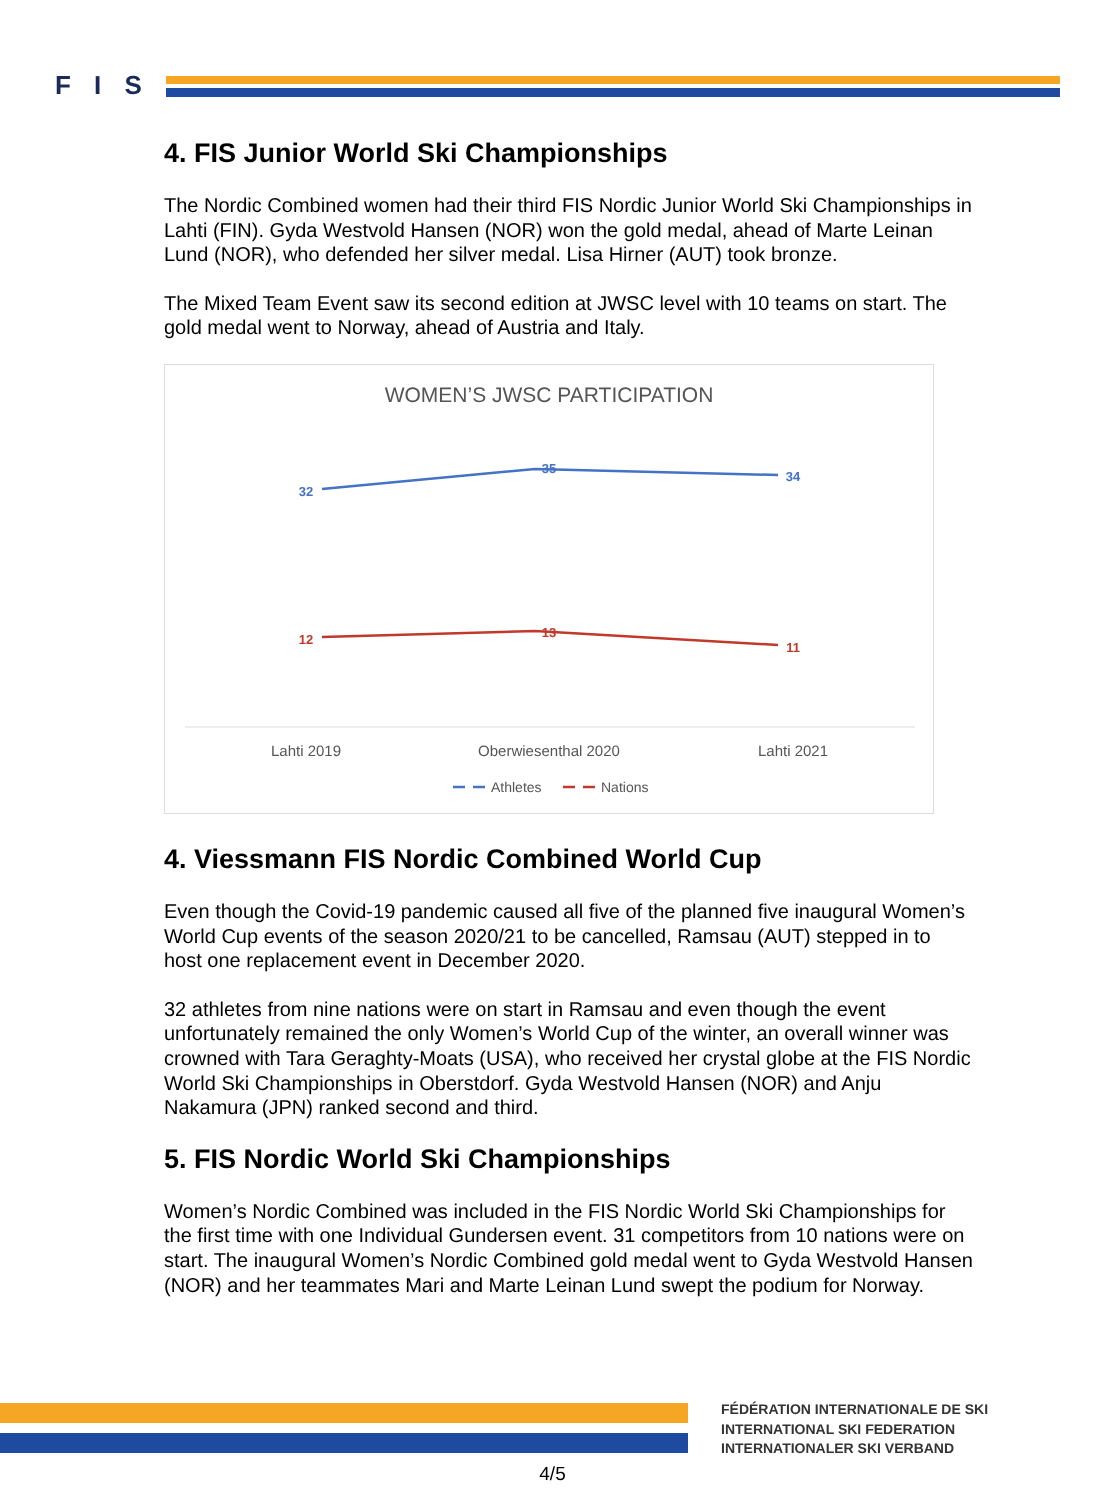F I S
4. FIS Junior World Ski Championships
The Nordic Combined women had their third FIS Nordic Junior World Ski Championships in Lahti (FIN). Gyda Westvold Hansen (NOR) won the gold medal, ahead of Marte Leinan Lund (NOR), who defended her silver medal. Lisa Hirner (AUT) took bronze.
The Mixed Team Event saw its second edition at JWSC level with 10 teams on start. The gold medal went to Norway, ahead of Austria and Italy.
WOMEN’S JWSC PARTICIPATION
32
35
34
12
13
11
Lahti 2019
Oberwiesenthal 2020
Lahti 2021
Athletes
Nations
4. Viessmann FIS Nordic Combined World Cup
Even though the Covid-19 pandemic caused all five of the planned five inaugural Women’s World Cup events of the season 2020/21 to be cancelled, Ramsau (AUT) stepped in to host one replacement event in December 2020.
32 athletes from nine nations were on start in Ramsau and even though the event unfortunately remained the only Women’s World Cup of the winter, an overall winner was crowned with Tara Geraghty-Moats (USA), who received her crystal globe at the FIS Nordic World Ski Championships in Oberstdorf. Gyda Westvold Hansen (NOR) and Anju Nakamura (JPN) ranked second and third.
5. FIS Nordic World Ski Championships
Women’s Nordic Combined was included in the FIS Nordic World Ski Championships for the first time with one Individual Gundersen event. 31 competitors from 10 nations were on start. The inaugural Women’s Nordic Combined gold medal went to Gyda Westvold Hansen (NOR) and her teammates Mari and Marte Leinan Lund swept the podium for Norway.
FÉDÉRATION INTERNATIONALE DE SKI
INTERNATIONAL SKI FEDERATION
INTERNATIONALER SKI VERBAND
4/5